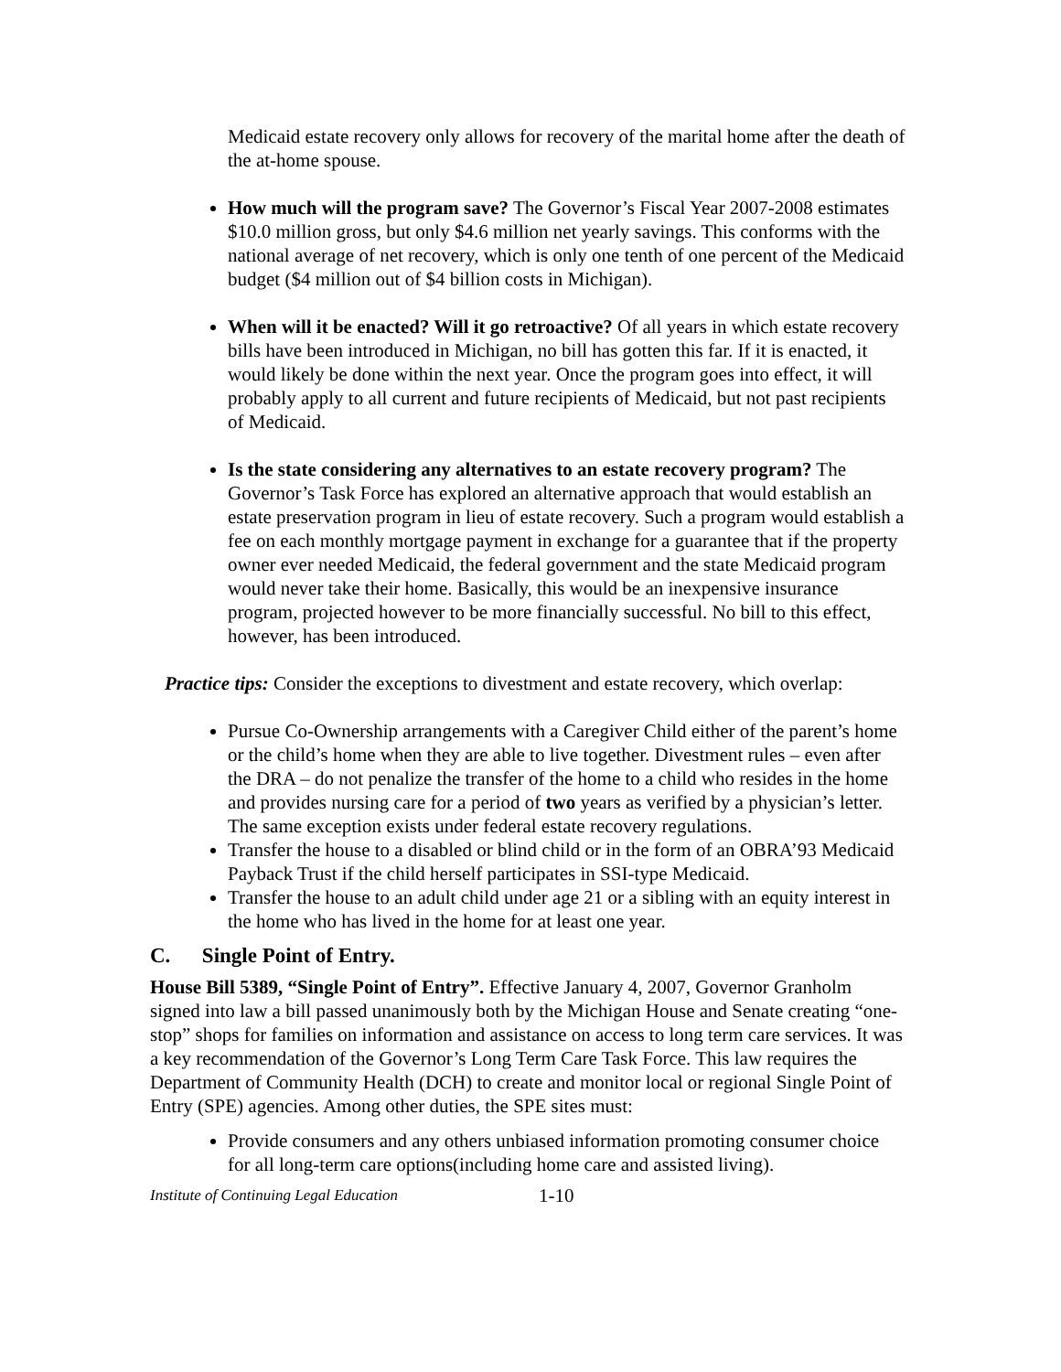Medicaid estate recovery only allows for recovery of the marital home after the death of the at-home spouse.
How much will the program save? The Governor’s Fiscal Year 2007-2008 estimates $10.0 million gross, but only $4.6 million net yearly savings. This conforms with the national average of net recovery, which is only one tenth of one percent of the Medicaid budget ($4 million out of $4 billion costs in Michigan).
When will it be enacted? Will it go retroactive? Of all years in which estate recovery bills have been introduced in Michigan, no bill has gotten this far. If it is enacted, it would likely be done within the next year. Once the program goes into effect, it will probably apply to all current and future recipients of Medicaid, but not past recipients of Medicaid.
Is the state considering any alternatives to an estate recovery program? The Governor’s Task Force has explored an alternative approach that would establish an estate preservation program in lieu of estate recovery. Such a program would establish a fee on each monthly mortgage payment in exchange for a guarantee that if the property owner ever needed Medicaid, the federal government and the state Medicaid program would never take their home. Basically, this would be an inexpensive insurance program, projected however to be more financially successful. No bill to this effect, however, has been introduced.
Practice tips: Consider the exceptions to divestment and estate recovery, which overlap:
Pursue Co-Ownership arrangements with a Caregiver Child either of the parent’s home or the child’s home when they are able to live together. Divestment rules – even after the DRA – do not penalize the transfer of the home to a child who resides in the home and provides nursing care for a period of two years as verified by a physician’s letter. The same exception exists under federal estate recovery regulations.
Transfer the house to a disabled or blind child or in the form of an OBRA’93 Medicaid Payback Trust if the child herself participates in SSI-type Medicaid.
Transfer the house to an adult child under age 21 or a sibling with an equity interest in the home who has lived in the home for at least one year.
C. Single Point of Entry.
House Bill 5389, “Single Point of Entry”. Effective January 4, 2007, Governor Granholm signed into law a bill passed unanimously both by the Michigan House and Senate creating “one-stop” shops for families on information and assistance on access to long term care services. It was a key recommendation of the Governor’s Long Term Care Task Force. This law requires the Department of Community Health (DCH) to create and monitor local or regional Single Point of Entry (SPE) agencies. Among other duties, the SPE sites must:
Provide consumers and any others unbiased information promoting consumer choice for all long-term care options(including home care and assisted living).
Institute of Continuing Legal Education 1-10